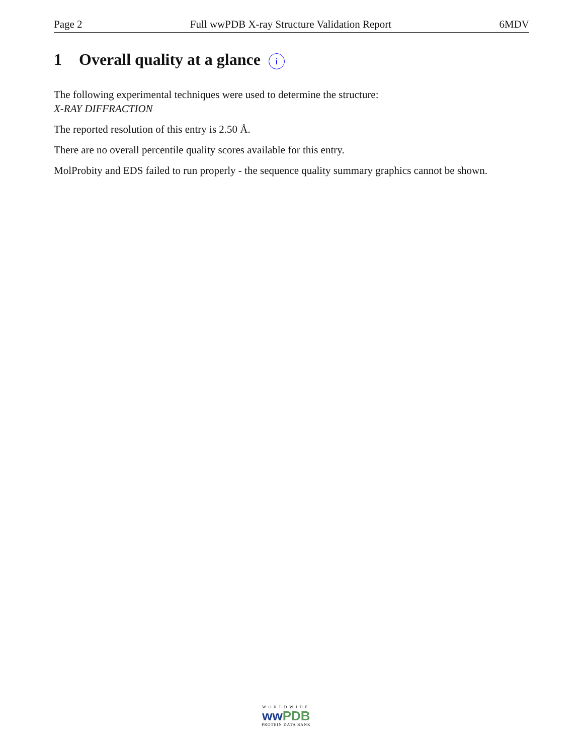Page 2 Full wwPDB X-ray Structure Validation Report 6MDV
1 Overall quality at a glance i
The following experimental techniques were used to determine the structure:
X-RAY DIFFRACTION
The reported resolution of this entry is 2.50 Å.
There are no overall percentile quality scores available for this entry.
MolProbity and EDS failed to run properly - the sequence quality summary graphics cannot be shown.
WORLDWIDE
ww PDB
PROTEIN DATA BANK